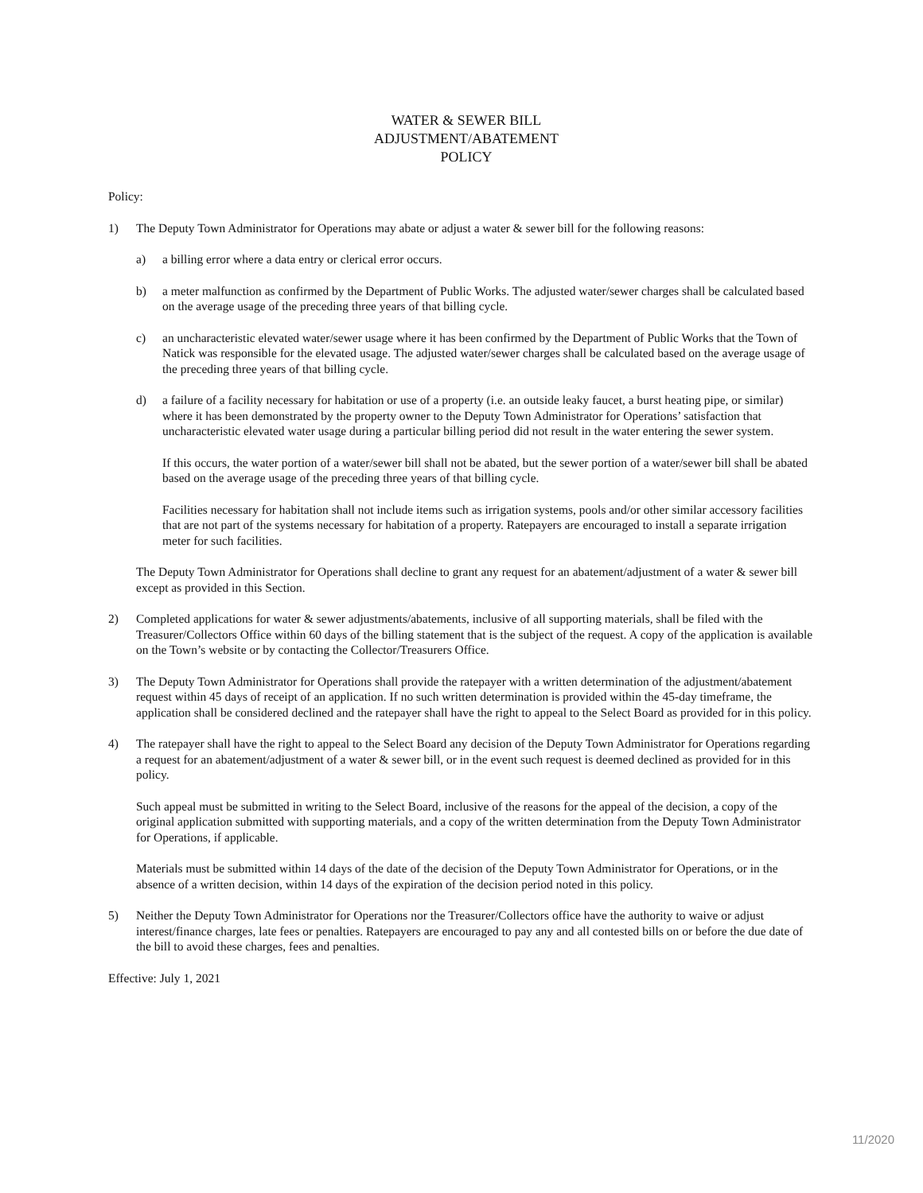WATER & SEWER BILL
ADJUSTMENT/ABATEMENT
POLICY
Policy:
1) The Deputy Town Administrator for Operations may abate or adjust a water & sewer bill for the following reasons:
a) a billing error where a data entry or clerical error occurs.
b) a meter malfunction as confirmed by the Department of Public Works. The adjusted water/sewer charges shall be calculated based on the average usage of the preceding three years of that billing cycle.
c) an uncharacteristic elevated water/sewer usage where it has been confirmed by the Department of Public Works that the Town of Natick was responsible for the elevated usage. The adjusted water/sewer charges shall be calculated based on the average usage of the preceding three years of that billing cycle.
d) a failure of a facility necessary for habitation or use of a property (i.e. an outside leaky faucet, a burst heating pipe, or similar) where it has been demonstrated by the property owner to the Deputy Town Administrator for Operations’ satisfaction that uncharacteristic elevated water usage during a particular billing period did not result in the water entering the sewer system.
If this occurs, the water portion of a water/sewer bill shall not be abated, but the sewer portion of a water/sewer bill shall be abated based on the average usage of the preceding three years of that billing cycle.
Facilities necessary for habitation shall not include items such as irrigation systems, pools and/or other similar accessory facilities that are not part of the systems necessary for habitation of a property. Ratepayers are encouraged to install a separate irrigation meter for such facilities.
The Deputy Town Administrator for Operations shall decline to grant any request for an abatement/adjustment of a water & sewer bill except as provided in this Section.
2) Completed applications for water & sewer adjustments/abatements, inclusive of all supporting materials, shall be filed with the Treasurer/Collectors Office within 60 days of the billing statement that is the subject of the request. A copy of the application is available on the Town’s website or by contacting the Collector/Treasurers Office.
3) The Deputy Town Administrator for Operations shall provide the ratepayer with a written determination of the adjustment/abatement request within 45 days of receipt of an application. If no such written determination is provided within the 45-day timeframe, the application shall be considered declined and the ratepayer shall have the right to appeal to the Select Board as provided for in this policy.
4) The ratepayer shall have the right to appeal to the Select Board any decision of the Deputy Town Administrator for Operations regarding a request for an abatement/adjustment of a water & sewer bill, or in the event such request is deemed declined as provided for in this policy.
Such appeal must be submitted in writing to the Select Board, inclusive of the reasons for the appeal of the decision, a copy of the original application submitted with supporting materials, and a copy of the written determination from the Deputy Town Administrator for Operations, if applicable.
Materials must be submitted within 14 days of the date of the decision of the Deputy Town Administrator for Operations, or in the absence of a written decision, within 14 days of the expiration of the decision period noted in this policy.
5) Neither the Deputy Town Administrator for Operations nor the Treasurer/Collectors office have the authority to waive or adjust interest/finance charges, late fees or penalties. Ratepayers are encouraged to pay any and all contested bills on or before the due date of the bill to avoid these charges, fees and penalties.
Effective: July 1, 2021
11/2020